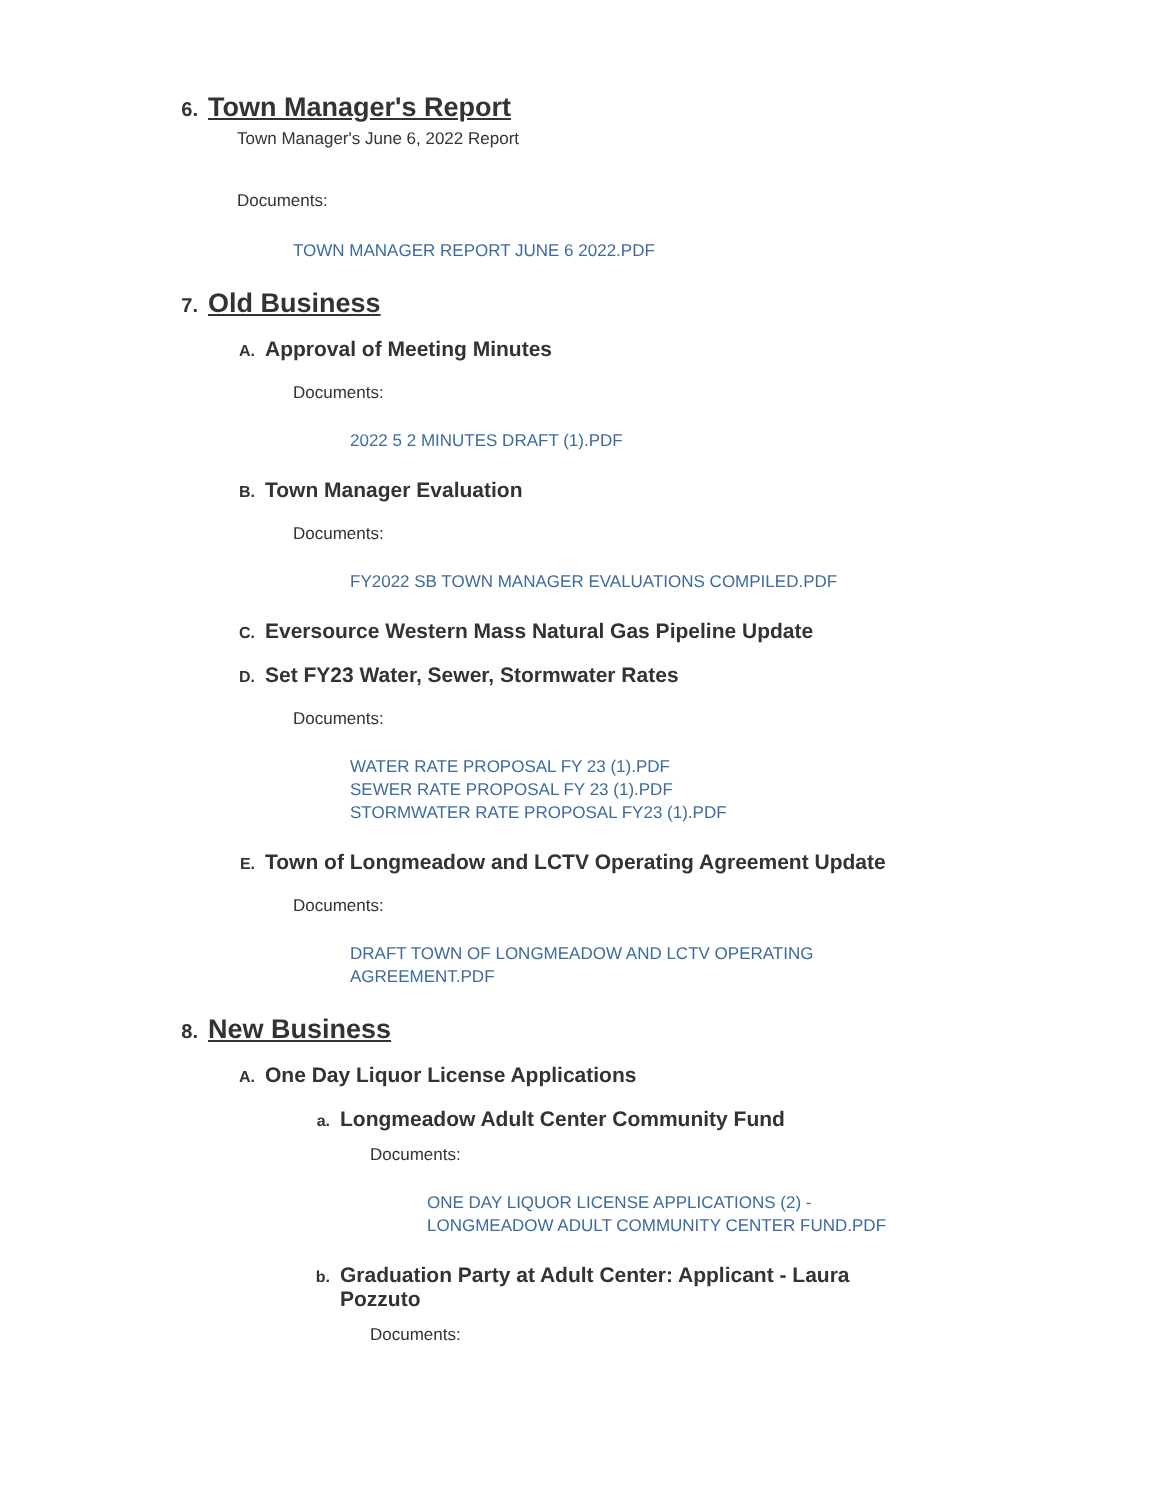6.
Town Manager's Report
Town Manager's June 6, 2022 Report
Documents:
TOWN MANAGER REPORT JUNE 6 2022.PDF
7.
Old Business
A.
Approval of Meeting Minutes
Documents:
2022 5 2 MINUTES DRAFT (1).PDF
B.
Town Manager Evaluation
Documents:
FY2022 SB TOWN MANAGER EVALUATIONS COMPILED.PDF
C.
Eversource Western Mass Natural Gas Pipeline Update
D.
Set FY23 Water, Sewer, Stormwater Rates
Documents:
WATER RATE PROPOSAL FY 23 (1).PDF
SEWER RATE PROPOSAL FY 23 (1).PDF
STORMWATER RATE PROPOSAL FY23 (1).PDF
E.
Town of Longmeadow and LCTV Operating Agreement Update
Documents:
DRAFT TOWN OF LONGMEADOW AND LCTV OPERATING AGREEMENT.PDF
8.
New Business
A.
One Day Liquor License Applications
a.
Longmeadow Adult Center Community Fund
Documents:
ONE DAY LIQUOR LICENSE APPLICATIONS (2) - LONGMEADOW ADULT COMMUNITY CENTER FUND.PDF
b.
Graduation Party at Adult Center: Applicant - Laura Pozzuto
Documents: